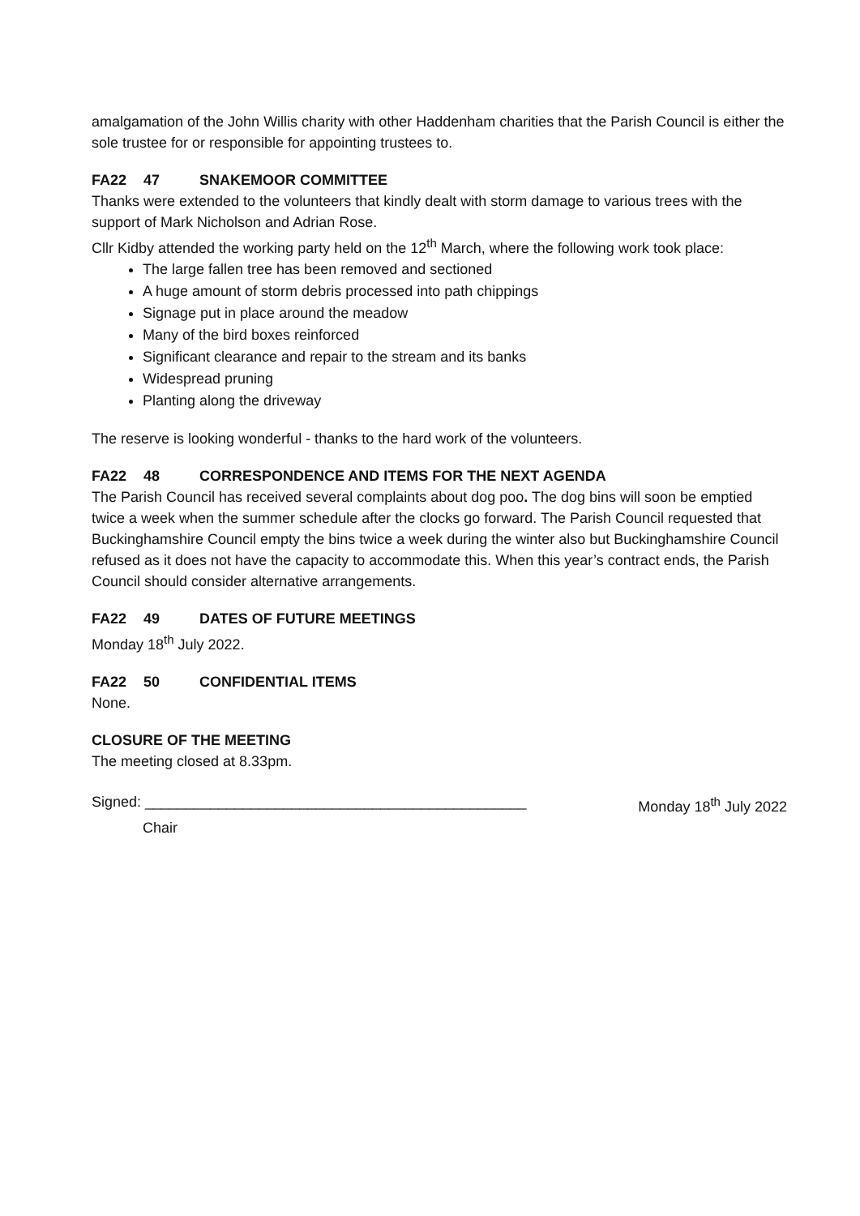amalgamation of the John Willis charity with other Haddenham charities that the Parish Council is either the sole trustee for or responsible for appointing trustees to.
FA22 47 SNAKEMOOR COMMITTEE
Thanks were extended to the volunteers that kindly dealt with storm damage to various trees with the support of Mark Nicholson and Adrian Rose.
Cllr Kidby attended the working party held on the 12<sup>th</sup> March, where the following work took place:
The large fallen tree has been removed and sectioned
A huge amount of storm debris processed into path chippings
Signage put in place around the meadow
Many of the bird boxes reinforced
Significant clearance and repair to the stream and its banks
Widespread pruning
Planting along the driveway
The reserve is looking wonderful - thanks to the hard work of the volunteers.
FA22 48 CORRESPONDENCE AND ITEMS FOR THE NEXT AGENDA
The Parish Council has received several complaints about dog poo. The dog bins will soon be emptied twice a week when the summer schedule after the clocks go forward. The Parish Council requested that Buckinghamshire Council empty the bins twice a week during the winter also but Buckinghamshire Council refused as it does not have the capacity to accommodate this. When this year’s contract ends, the Parish Council should consider alternative arrangements.
FA22 49 DATES OF FUTURE MEETINGS
Monday 18<sup>th</sup> July 2022.
FA22 50 CONFIDENTIAL ITEMS
None.
CLOSURE OF THE MEETING
The meeting closed at 8.33pm.
Signed: _______________________________________________ Monday 18<sup>th</sup> July 2022
Chair